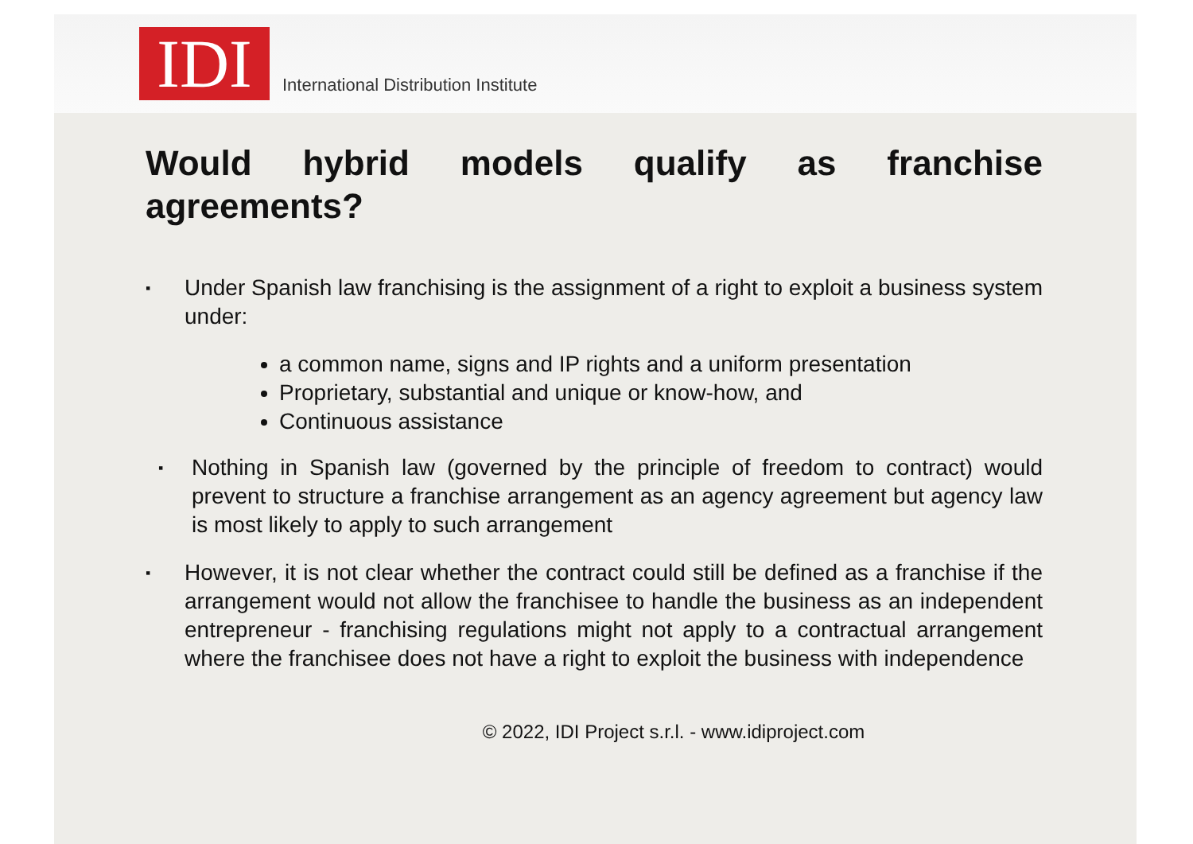IDI
International Distribution Institute
Would hybrid models qualify as franchise agreements?
▪
Under Spanish law franchising is the assignment of a right to exploit a business system under:
a common name, signs and IP rights and a uniform presentation
Proprietary, substantial and unique or know-how, and
Continuous assistance
▪
Nothing in Spanish law (governed by the principle of freedom to contract) would prevent to structure a franchise arrangement as an agency agreement but agency law is most likely to apply to such arrangement
▪
However, it is not clear whether the contract could still be defined as a franchise if the arrangement would not allow the franchisee to handle the business as an independent entrepreneur - franchising regulations might not apply to a contractual arrangement where the franchisee does not have a right to exploit the business with independence
© 2022, IDI Project s.r.l. - www.idiproject.com